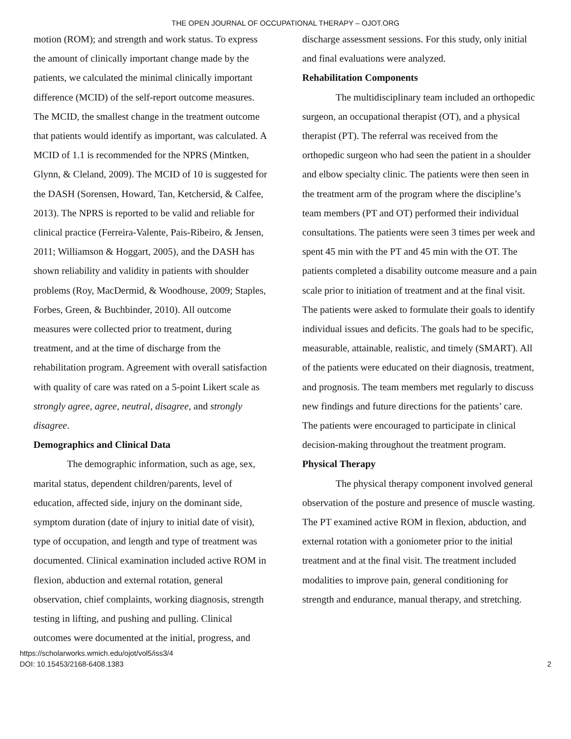THE OPEN JOURNAL OF OCCUPATIONAL THERAPY – OJOT.ORG
motion (ROM); and strength and work status. To express the amount of clinically important change made by the patients, we calculated the minimal clinically important difference (MCID) of the self-report outcome measures. The MCID, the smallest change in the treatment outcome that patients would identify as important, was calculated. A MCID of 1.1 is recommended for the NPRS (Mintken, Glynn, & Cleland, 2009). The MCID of 10 is suggested for the DASH (Sorensen, Howard, Tan, Ketchersid, & Calfee, 2013). The NPRS is reported to be valid and reliable for clinical practice (Ferreira-Valente, Pais-Ribeiro, & Jensen, 2011; Williamson & Hoggart, 2005), and the DASH has shown reliability and validity in patients with shoulder problems (Roy, MacDermid, & Woodhouse, 2009; Staples, Forbes, Green, & Buchbinder, 2010). All outcome measures were collected prior to treatment, during treatment, and at the time of discharge from the rehabilitation program. Agreement with overall satisfaction with quality of care was rated on a 5-point Likert scale as strongly agree, agree, neutral, disagree, and strongly disagree.
Demographics and Clinical Data
The demographic information, such as age, sex, marital status, dependent children/parents, level of education, affected side, injury on the dominant side, symptom duration (date of injury to initial date of visit), type of occupation, and length and type of treatment was documented. Clinical examination included active ROM in flexion, abduction and external rotation, general observation, chief complaints, working diagnosis, strength testing in lifting, and pushing and pulling. Clinical outcomes were documented at the initial, progress, and
discharge assessment sessions. For this study, only initial and final evaluations were analyzed.
Rehabilitation Components
The multidisciplinary team included an orthopedic surgeon, an occupational therapist (OT), and a physical therapist (PT). The referral was received from the orthopedic surgeon who had seen the patient in a shoulder and elbow specialty clinic. The patients were then seen in the treatment arm of the program where the discipline’s team members (PT and OT) performed their individual consultations. The patients were seen 3 times per week and spent 45 min with the PT and 45 min with the OT. The patients completed a disability outcome measure and a pain scale prior to initiation of treatment and at the final visit. The patients were asked to formulate their goals to identify individual issues and deficits. The goals had to be specific, measurable, attainable, realistic, and timely (SMART). All of the patients were educated on their diagnosis, treatment, and prognosis. The team members met regularly to discuss new findings and future directions for the patients’ care. The patients were encouraged to participate in clinical decision-making throughout the treatment program.
Physical Therapy
The physical therapy component involved general observation of the posture and presence of muscle wasting. The PT examined active ROM in flexion, abduction, and external rotation with a goniometer prior to the initial treatment and at the final visit. The treatment included modalities to improve pain, general conditioning for strength and endurance, manual therapy, and stretching.
https://scholarworks.wmich.edu/ojot/vol5/iss3/4
DOI: 10.15453/2168-6408.1383 2